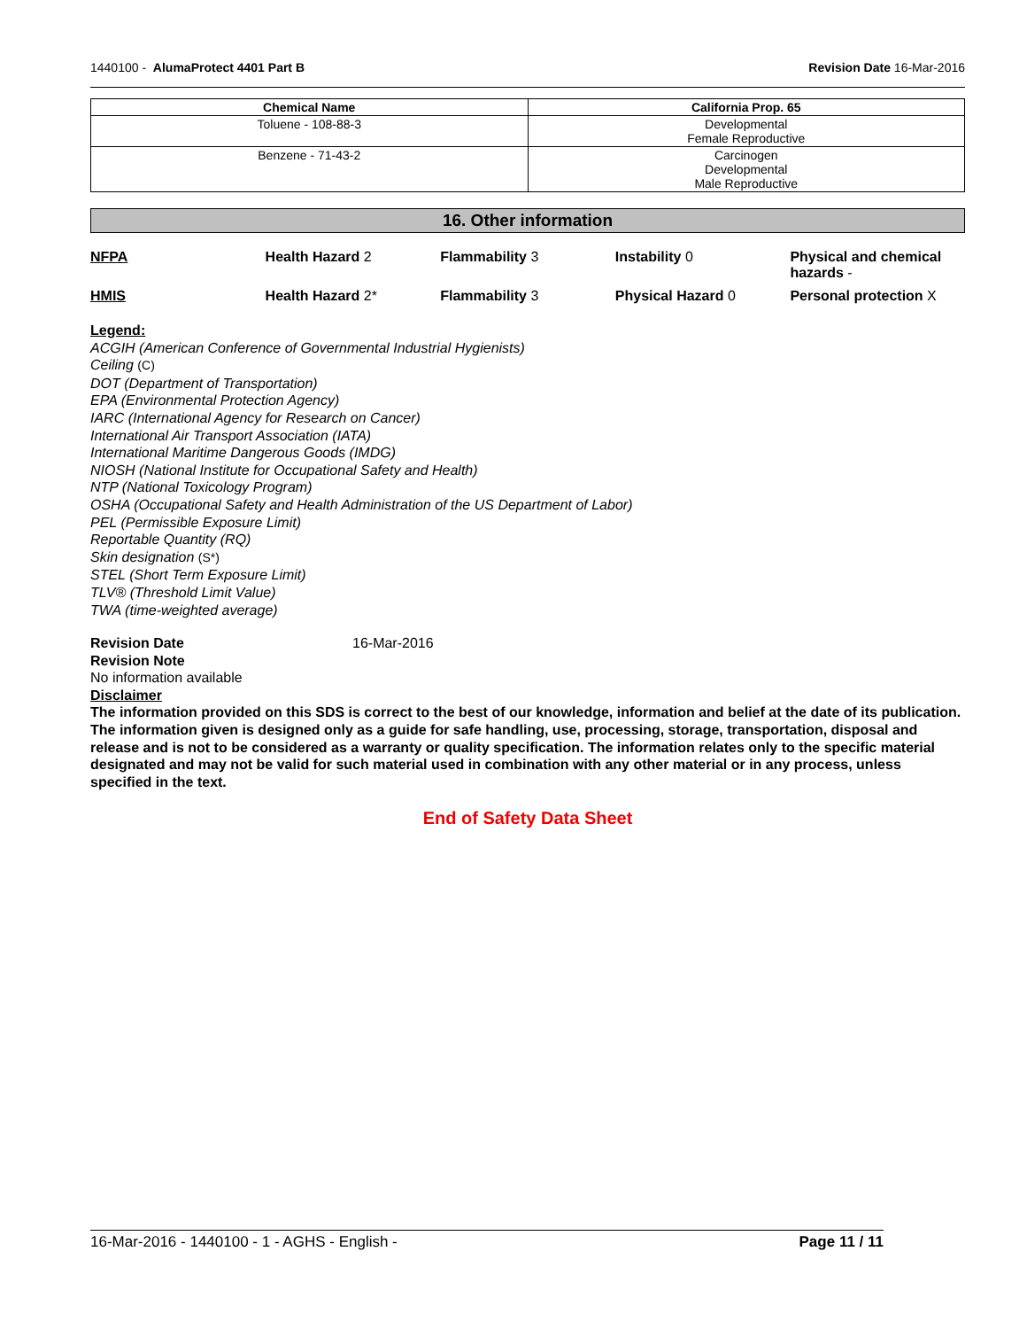1440100 - AlumaProtect 4401 Part B Revision Date 16-Mar-2016
| Chemical Name | California Prop. 65 |
| --- | --- |
| Toluene - 108-88-3 | Developmental Female Reproductive |
| Benzene - 71-43-2 | Carcinogen Developmental Male Reproductive |
16. Other information
| NFPA | Health Hazard 2 | Flammability 3 | Instability 0 | Physical and chemical hazards - |
| HMIS | Health Hazard 2* | Flammability 3 | Physical Hazard 0 | Personal protection X |
Legend:
ACGIH (American Conference of Governmental Industrial Hygienists)
Ceiling (C)
DOT (Department of Transportation)
EPA (Environmental Protection Agency)
IARC (International Agency for Research on Cancer)
International Air Transport Association (IATA)
International Maritime Dangerous Goods (IMDG)
NIOSH (National Institute for Occupational Safety and Health)
NTP (National Toxicology Program)
OSHA (Occupational Safety and Health Administration of the US Department of Labor)
PEL (Permissible Exposure Limit)
Reportable Quantity (RQ)
Skin designation (S*)
STEL (Short Term Exposure Limit)
TLV® (Threshold Limit Value)
TWA (time-weighted average)
Revision Date 16-Mar-2016
Revision Note
No information available
Disclaimer
The information provided on this SDS is correct to the best of our knowledge, information and belief at the date of its publication. The information given is designed only as a guide for safe handling, use, processing, storage, transportation, disposal and release and is not to be considered as a warranty or quality specification. The information relates only to the specific material designated and may not be valid for such material used in combination with any other material or in any process, unless specified in the text.
End of Safety Data Sheet
16-Mar-2016 - 1440100 - 1 - AGHS - English - Page 11 / 11